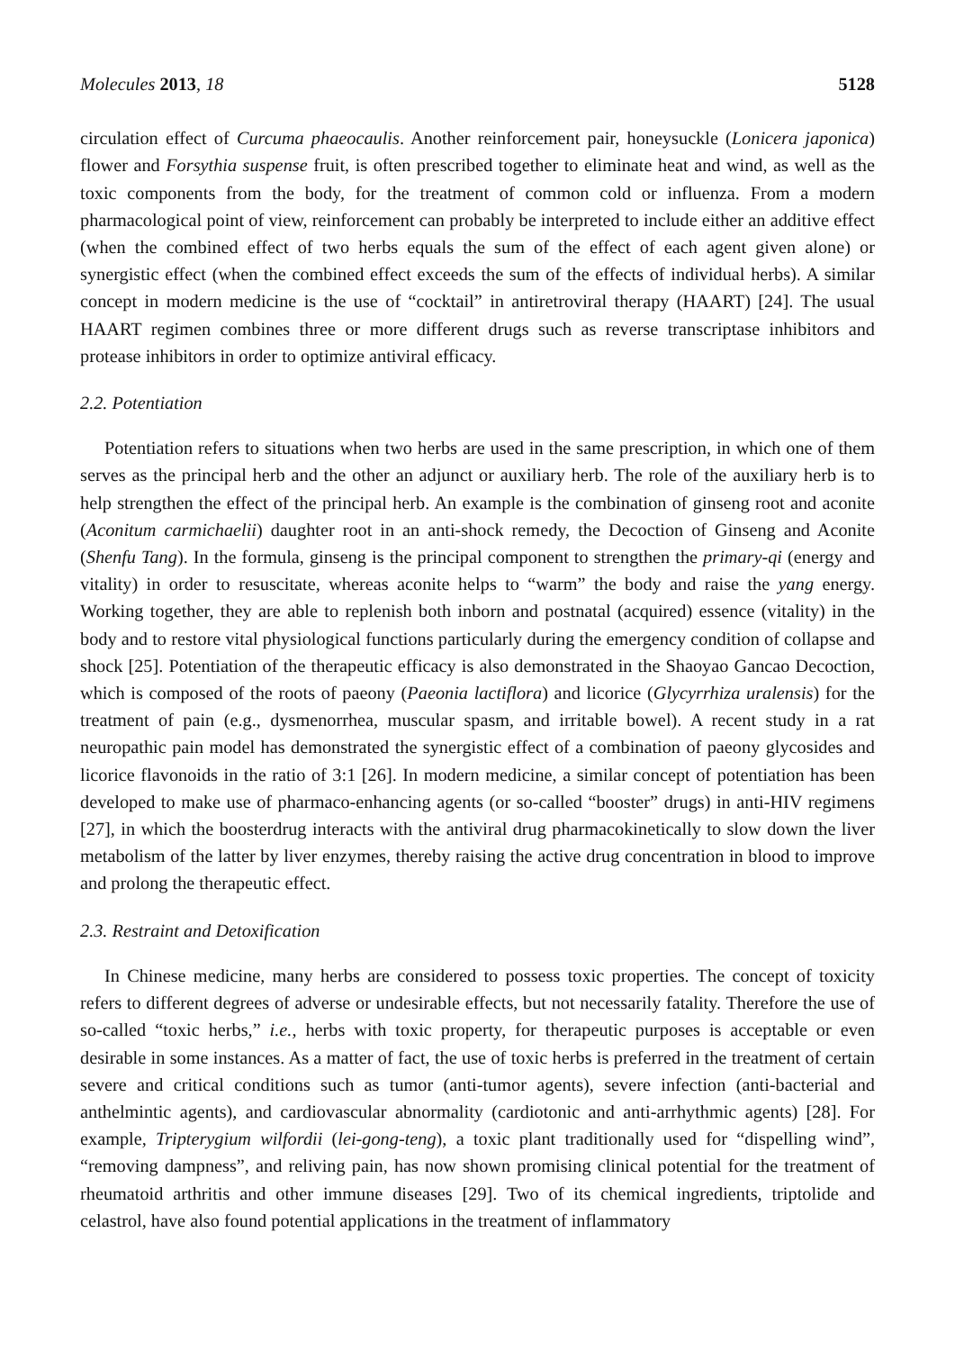Molecules 2013, 18 5128
circulation effect of Curcuma phaeocaulis. Another reinforcement pair, honeysuckle (Lonicera japonica) flower and Forsythia suspense fruit, is often prescribed together to eliminate heat and wind, as well as the toxic components from the body, for the treatment of common cold or influenza. From a modern pharmacological point of view, reinforcement can probably be interpreted to include either an additive effect (when the combined effect of two herbs equals the sum of the effect of each agent given alone) or synergistic effect (when the combined effect exceeds the sum of the effects of individual herbs). A similar concept in modern medicine is the use of “cocktail” in antiretroviral therapy (HAART) [24]. The usual HAART regimen combines three or more different drugs such as reverse transcriptase inhibitors and protease inhibitors in order to optimize antiviral efficacy.
2.2. Potentiation
Potentiation refers to situations when two herbs are used in the same prescription, in which one of them serves as the principal herb and the other an adjunct or auxiliary herb. The role of the auxiliary herb is to help strengthen the effect of the principal herb. An example is the combination of ginseng root and aconite (Aconitum carmichaelii) daughter root in an anti-shock remedy, the Decoction of Ginseng and Aconite (Shenfu Tang). In the formula, ginseng is the principal component to strengthen the primary-qi (energy and vitality) in order to resuscitate, whereas aconite helps to “warm” the body and raise the yang energy. Working together, they are able to replenish both inborn and postnatal (acquired) essence (vitality) in the body and to restore vital physiological functions particularly during the emergency condition of collapse and shock [25]. Potentiation of the therapeutic efficacy is also demonstrated in the Shaoyao Gancao Decoction, which is composed of the roots of paeony (Paeonia lactiflora) and licorice (Glycyrrhiza uralensis) for the treatment of pain (e.g., dysmenorrhea, muscular spasm, and irritable bowel). A recent study in a rat neuropathic pain model has demonstrated the synergistic effect of a combination of paeony glycosides and licorice flavonoids in the ratio of 3:1 [26]. In modern medicine, a similar concept of potentiation has been developed to make use of pharmaco-enhancing agents (or so-called “booster” drugs) in anti-HIV regimens [27], in which the boosterdrug interacts with the antiviral drug pharmacokinetically to slow down the liver metabolism of the latter by liver enzymes, thereby raising the active drug concentration in blood to improve and prolong the therapeutic effect.
2.3. Restraint and Detoxification
In Chinese medicine, many herbs are considered to possess toxic properties. The concept of toxicity refers to different degrees of adverse or undesirable effects, but not necessarily fatality. Therefore the use of so-called “toxic herbs,” i.e., herbs with toxic property, for therapeutic purposes is acceptable or even desirable in some instances. As a matter of fact, the use of toxic herbs is preferred in the treatment of certain severe and critical conditions such as tumor (anti-tumor agents), severe infection (anti-bacterial and anthelmintic agents), and cardiovascular abnormality (cardiotonic and anti-arrhythmic agents) [28]. For example, Tripterygium wilfordii (lei-gong-teng), a toxic plant traditionally used for “dispelling wind”, “removing dampness”, and reliving pain, has now shown promising clinical potential for the treatment of rheumatoid arthritis and other immune diseases [29]. Two of its chemical ingredients, triptolide and celastrol, have also found potential applications in the treatment of inflammatory